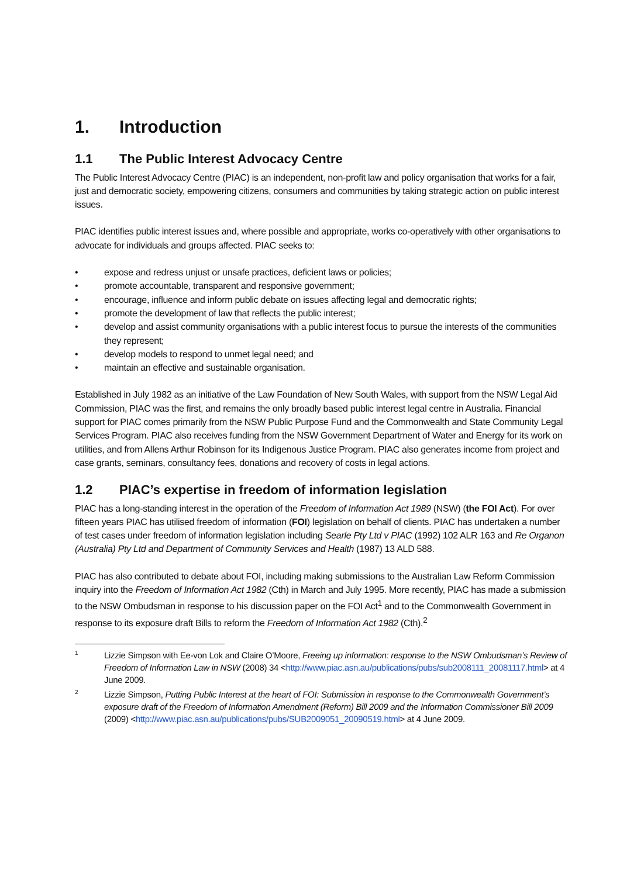1. Introduction
1.1 The Public Interest Advocacy Centre
The Public Interest Advocacy Centre (PIAC) is an independent, non-profit law and policy organisation that works for a fair, just and democratic society, empowering citizens, consumers and communities by taking strategic action on public interest issues.
PIAC identifies public interest issues and, where possible and appropriate, works co-operatively with other organisations to advocate for individuals and groups affected. PIAC seeks to:
• expose and redress unjust or unsafe practices, deficient laws or policies;
• promote accountable, transparent and responsive government;
• encourage, influence and inform public debate on issues affecting legal and democratic rights;
• promote the development of law that reflects the public interest;
• develop and assist community organisations with a public interest focus to pursue the interests of the communities they represent;
• develop models to respond to unmet legal need; and
• maintain an effective and sustainable organisation.
Established in July 1982 as an initiative of the Law Foundation of New South Wales, with support from the NSW Legal Aid Commission, PIAC was the first, and remains the only broadly based public interest legal centre in Australia. Financial support for PIAC comes primarily from the NSW Public Purpose Fund and the Commonwealth and State Community Legal Services Program. PIAC also receives funding from the NSW Government Department of Water and Energy for its work on utilities, and from Allens Arthur Robinson for its Indigenous Justice Program. PIAC also generates income from project and case grants, seminars, consultancy fees, donations and recovery of costs in legal actions.
1.2 PIAC’s expertise in freedom of information legislation
PIAC has a long-standing interest in the operation of the Freedom of Information Act 1989 (NSW) (the FOI Act). For over fifteen years PIAC has utilised freedom of information (FOI) legislation on behalf of clients. PIAC has undertaken a number of test cases under freedom of information legislation including Searle Pty Ltd v PIAC (1992) 102 ALR 163 and Re Organon (Australia) Pty Ltd and Department of Community Services and Health (1987) 13 ALD 588.
PIAC has also contributed to debate about FOI, including making submissions to the Australian Law Reform Commission inquiry into the Freedom of Information Act 1982 (Cth) in March and July 1995. More recently, PIAC has made a submission to the NSW Ombudsman in response to his discussion paper on the FOI Act<sup>1</sup> and to the Commonwealth Government in response to its exposure draft Bills to reform the Freedom of Information Act 1982 (Cth).<sup>2</sup>
1 Lizzie Simpson with Ee-von Lok and Claire O’Moore, Freeing up information: response to the NSW Ombudsman’s Review of Freedom of Information Law in NSW (2008) 34 <http://www.piac.asn.au/publications/pubs/sub2008111_20081117.html> at 4 June 2009.
2 Lizzie Simpson, Putting Public Interest at the heart of FOI: Submission in response to the Commonwealth Government’s exposure draft of the Freedom of Information Amendment (Reform) Bill 2009 and the Information Commissioner Bill 2009 (2009) <http://www.piac.asn.au/publications/pubs/SUB2009051_20090519.html> at 4 June 2009.